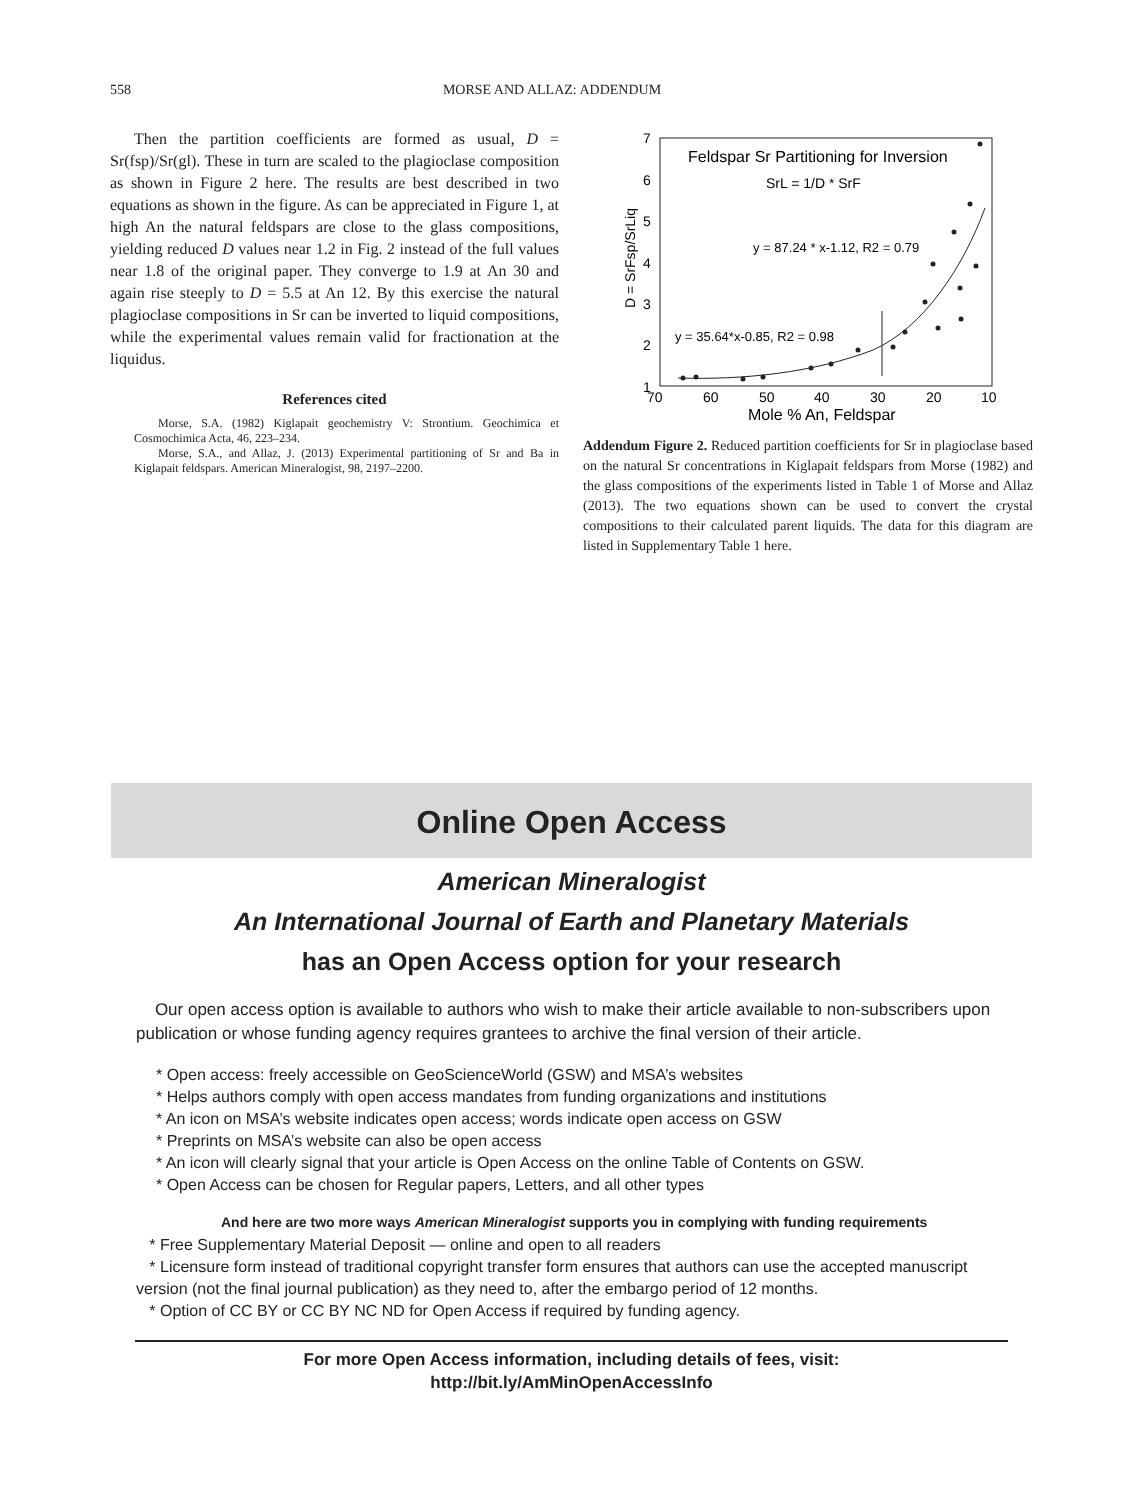558 MORSE AND ALLAZ: ADDENDUM
Then the partition coefficients are formed as usual, D = Sr(fsp)/Sr(gl). These in turn are scaled to the plagioclase composition as shown in Figure 2 here. The results are best described in two equations as shown in the figure. As can be appreciated in Figure 1, at high An the natural feldspars are close to the glass compositions, yielding reduced D values near 1.2 in Fig. 2 instead of the full values near 1.8 of the original paper. They converge to 1.9 at An 30 and again rise steeply to D = 5.5 at An 12. By this exercise the natural plagioclase compositions in Sr can be inverted to liquid compositions, while the experimental values remain valid for fractionation at the liquidus.
References cited
Morse, S.A. (1982) Kiglapait geochemistry V: Strontium. Geochimica et Cosmochimica Acta, 46, 223–234.
Morse, S.A., and Allaz, J. (2013) Experimental partitioning of Sr and Ba in Kiglapait feldspars. American Mineralogist, 98, 2197–2200.
Feldspar Sr Partitioning for Inversion
SrL = 1/D * SrF
y = 87.24 * x-1.12, R2 = 0.79
y = 35.64*x-0.85, R2 = 0.98
7
6
5
4
3
2
1
70
60
50
40
30
20
10
Mole % An, Feldspar
D = SrFsp/SrLiq
Addendum Figure 2. Reduced partition coefficients for Sr in plagioclase based on the natural Sr concentrations in Kiglapait feldspars from Morse (1982) and the glass compositions of the experiments listed in Table 1 of Morse and Allaz (2013). The two equations shown can be used to convert the crystal compositions to their calculated parent liquids. The data for this diagram are listed in Supplementary Table 1 here.
Online Open Access
American Mineralogist
An International Journal of Earth and Planetary Materials
has an Open Access option for your research
Our open access option is available to authors who wish to make their article available to non-subscribers upon publication or whose funding agency requires grantees to archive the final version of their article.
* Open access: freely accessible on GeoScienceWorld (GSW) and MSA’s websites
* Helps authors comply with open access mandates from funding organizations and institutions
* An icon on MSA’s website indicates open access; words indicate open access on GSW
* Preprints on MSA’s website can also be open access
* An icon will clearly signal that your article is Open Access on the online Table of Contents on GSW.
* Open Access can be chosen for Regular papers, Letters, and all other types
And here are two more ways American Mineralogist supports you in complying with funding requirements
* Free Supplementary Material Deposit — online and open to all readers
* Licensure form instead of traditional copyright transfer form ensures that authors can use the accepted manuscript version (not the final journal publication) as they need to, after the embargo period of 12 months.
* Option of CC BY or CC BY NC ND for Open Access if required by funding agency.
For more Open Access information, including details of fees, visit:
http://bit.ly/AmMinOpenAccessInfo